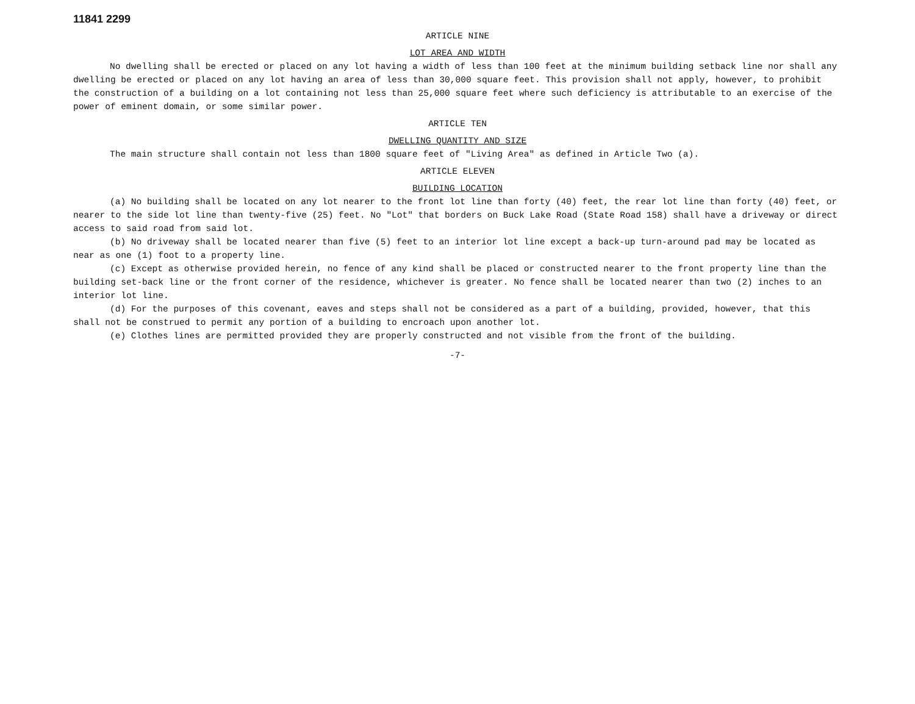11841 2299
ARTICLE NINE
LOT AREA AND WIDTH
No dwelling shall be erected or placed on any lot having a width of less than 100 feet at the minimum building setback line nor shall any dwelling be erected or placed on any lot having an area of less than 30,000 square feet. This provision shall not apply, however, to prohibit the construction of a building on a lot containing not less than 25,000 square feet where such deficiency is attributable to an exercise of the power of eminent domain, or some similar power.
ARTICLE TEN
DWELLING QUANTITY AND SIZE
The main structure shall contain not less than 1800 square feet of "Living Area" as defined in Article Two (a).
ARTICLE ELEVEN
BUILDING LOCATION
(a) No building shall be located on any lot nearer to the front lot line than forty (40) feet, the rear lot line than forty (40) feet, or nearer to the side lot line than twenty-five (25) feet. No "Lot" that borders on Buck Lake Road (State Road 158) shall have a driveway or direct access to said road from said lot.
(b) No driveway shall be located nearer than five (5) feet to an interior lot line except a back-up turn-around pad may be located as near as one (1) foot to a property line.
(c) Except as otherwise provided herein, no fence of any kind shall be placed or constructed nearer to the front property line than the building set-back line or the front corner of the residence, whichever is greater. No fence shall be located nearer than two (2) inches to an interior lot line.
(d) For the purposes of this covenant, eaves and steps shall not be considered as a part of a building, provided, however, that this shall not be construed to permit any portion of a building to encroach upon another lot.
(e) Clothes lines are permitted provided they are properly constructed and not visible from the front of the building.
-7-